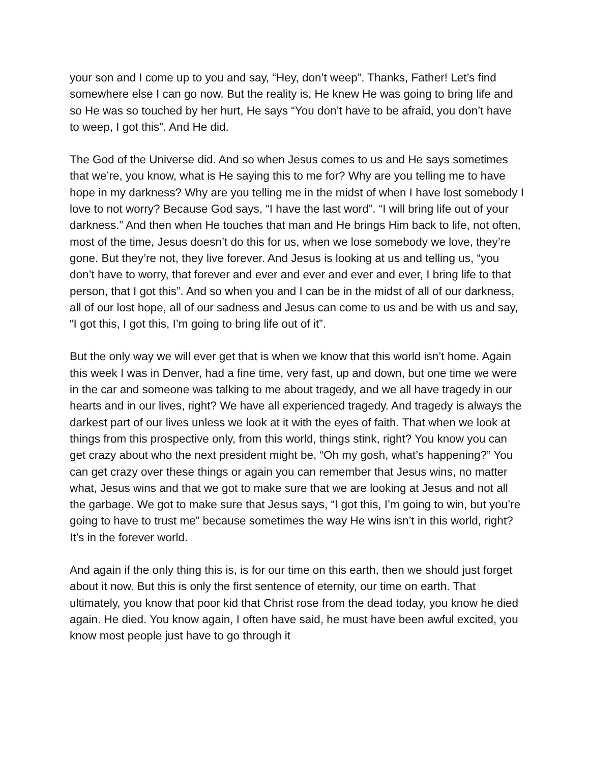your son and I come up to you and say, “Hey, don’t weep”. Thanks, Father! Let’s find somewhere else I can go now. But the reality is, He knew He was going to bring life and so He was so touched by her hurt, He says “You don’t have to be afraid, you don’t have to weep, I got this”. And He did.
The God of the Universe did. And so when Jesus comes to us and He says sometimes that we’re, you know, what is He saying this to me for? Why are you telling me to have hope in my darkness? Why are you telling me in the midst of when I have lost somebody I love to not worry? Because God says, “I have the last word”. “I will bring life out of your darkness.” And then when He touches that man and He brings Him back to life, not often, most of the time, Jesus doesn’t do this for us, when we lose somebody we love, they’re gone. But they’re not, they live forever. And Jesus is looking at us and telling us, “you don’t have to worry, that forever and ever and ever and ever and ever, I bring life to that person, that I got this”. And so when you and I can be in the midst of all of our darkness, all of our lost hope, all of our sadness and Jesus can come to us and be with us and say, “I got this, I got this, I’m going to bring life out of it”.
But the only way we will ever get that is when we know that this world isn’t home. Again this week I was in Denver, had a fine time, very fast, up and down, but one time we were in the car and someone was talking to me about tragedy, and we all have tragedy in our hearts and in our lives, right? We have all experienced tragedy. And tragedy is always the darkest part of our lives unless we look at it with the eyes of faith. That when we look at things from this prospective only, from this world, things stink, right? You know you can get crazy about who the next president might be, “Oh my gosh, what’s happening?” You can get crazy over these things or again you can remember that Jesus wins, no matter what, Jesus wins and that we got to make sure that we are looking at Jesus and not all the garbage. We got to make sure that Jesus says, “I got this, I’m going to win, but you’re going to have to trust me” because sometimes the way He wins isn’t in this world, right? It’s in the forever world.
And again if the only thing this is, is for our time on this earth, then we should just forget about it now. But this is only the first sentence of eternity, our time on earth. That ultimately, you know that poor kid that Christ rose from the dead today, you know he died again. He died. You know again, I often have said, he must have been awful excited, you know most people just have to go through it